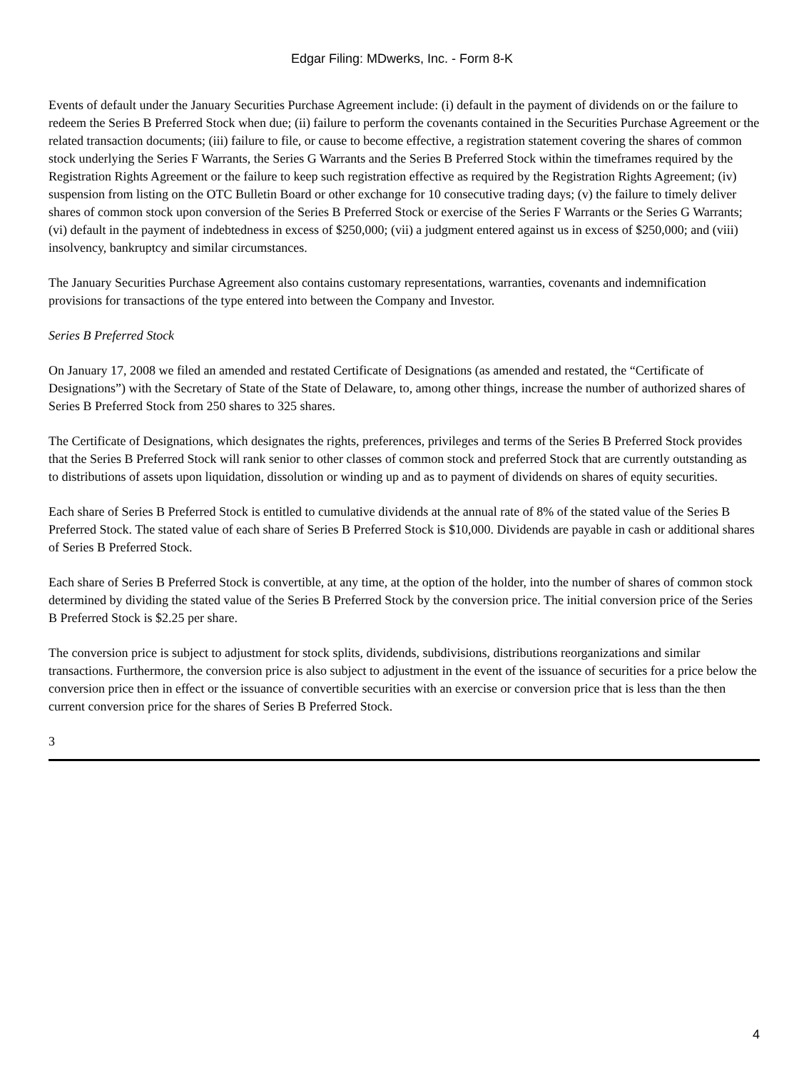Edgar Filing: MDwerks, Inc. - Form 8-K
Events of default under the January Securities Purchase Agreement include: (i) default in the payment of dividends on or the failure to redeem the Series B Preferred Stock when due; (ii) failure to perform the covenants contained in the Securities Purchase Agreement or the related transaction documents; (iii) failure to file, or cause to become effective, a registration statement covering the shares of common stock underlying the Series F Warrants, the Series G Warrants and the Series B Preferred Stock within the timeframes required by the Registration Rights Agreement or the failure to keep such registration effective as required by the Registration Rights Agreement; (iv) suspension from listing on the OTC Bulletin Board or other exchange for 10 consecutive trading days; (v) the failure to timely deliver shares of common stock upon conversion of the Series B Preferred Stock or exercise of the Series F Warrants or the Series G Warrants; (vi) default in the payment of indebtedness in excess of $250,000; (vii) a judgment entered against us in excess of $250,000; and (viii) insolvency, bankruptcy and similar circumstances.
The January Securities Purchase Agreement also contains customary representations, warranties, covenants and indemnification provisions for transactions of the type entered into between the Company and Investor.
Series B Preferred Stock
On January 17, 2008 we filed an amended and restated Certificate of Designations (as amended and restated, the “Certificate of Designations”) with the Secretary of State of the State of Delaware, to, among other things, increase the number of authorized shares of Series B Preferred Stock from 250 shares to 325 shares.
The Certificate of Designations, which designates the rights, preferences, privileges and terms of the Series B Preferred Stock provides that the Series B Preferred Stock will rank senior to other classes of common stock and preferred Stock that are currently outstanding as to distributions of assets upon liquidation, dissolution or winding up and as to payment of dividends on shares of equity securities.
Each share of Series B Preferred Stock is entitled to cumulative dividends at the annual rate of 8% of the stated value of the Series B Preferred Stock. The stated value of each share of Series B Preferred Stock is $10,000. Dividends are payable in cash or additional shares of Series B Preferred Stock.
Each share of Series B Preferred Stock is convertible, at any time, at the option of the holder, into the number of shares of common stock determined by dividing the stated value of the Series B Preferred Stock by the conversion price. The initial conversion price of the Series B Preferred Stock is $2.25 per share.
The conversion price is subject to adjustment for stock splits, dividends, subdivisions, distributions reorganizations and similar transactions. Furthermore, the conversion price is also subject to adjustment in the event of the issuance of securities for a price below the conversion price then in effect or the issuance of convertible securities with an exercise or conversion price that is less than the then current conversion price for the shares of Series B Preferred Stock.
3
4